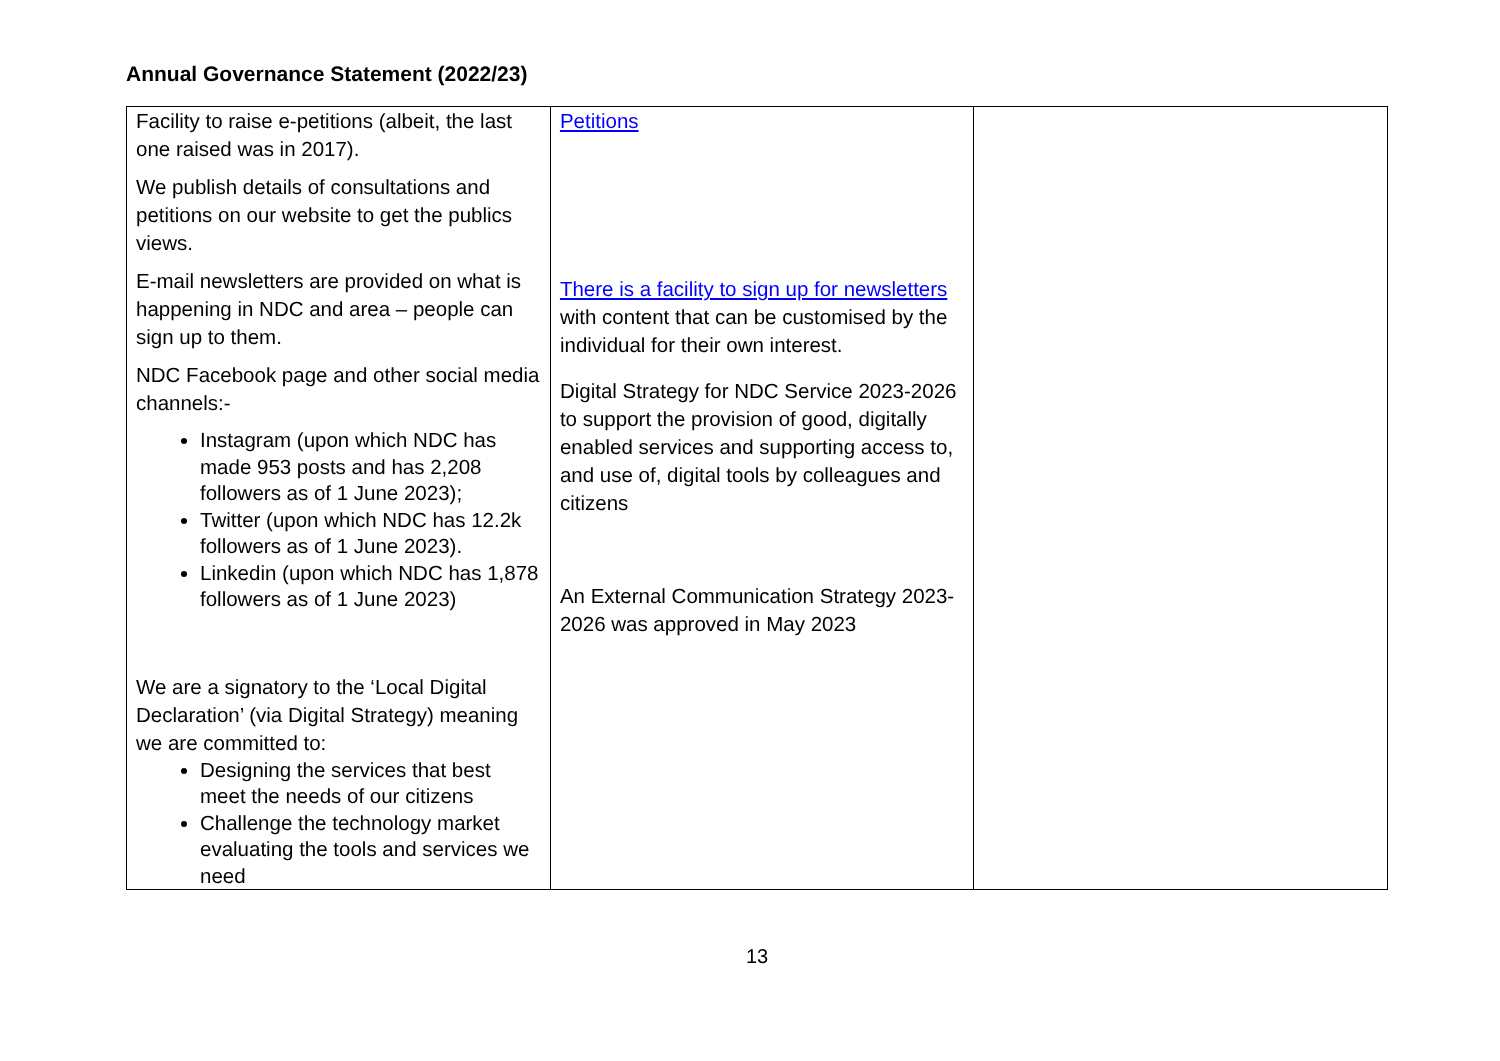Annual Governance Statement (2022/23)
| Facility to raise e-petitions (albeit, the last one raised was in 2017). We publish details of consultations and petitions on our website to get the publics views. E-mail newsletters are provided on what is happening in NDC and area – people can sign up to them. NDC Facebook page and other social media channels:- Instagram (upon which NDC has made 953 posts and has 2,208 followers as of 1 June 2023); Twitter (upon which NDC has 12.2k followers as of 1 June 2023). Linkedin (upon which NDC has 1,878 followers as of 1 June 2023) We are a signatory to the ‘Local Digital Declaration’ (via Digital Strategy) meaning we are committed to: Designing the services that best meet the needs of our citizens Challenge the technology market evaluating the tools and services we need | Petitions There is a facility to sign up for newsletters with content that can be customised by the individual for their own interest. Digital Strategy for NDC Service 2023-2026 to support the provision of good, digitally enabled services and supporting access to, and use of, digital tools by colleagues and citizens An External Communication Strategy 2023-2026 was approved in May 2023 | |
13